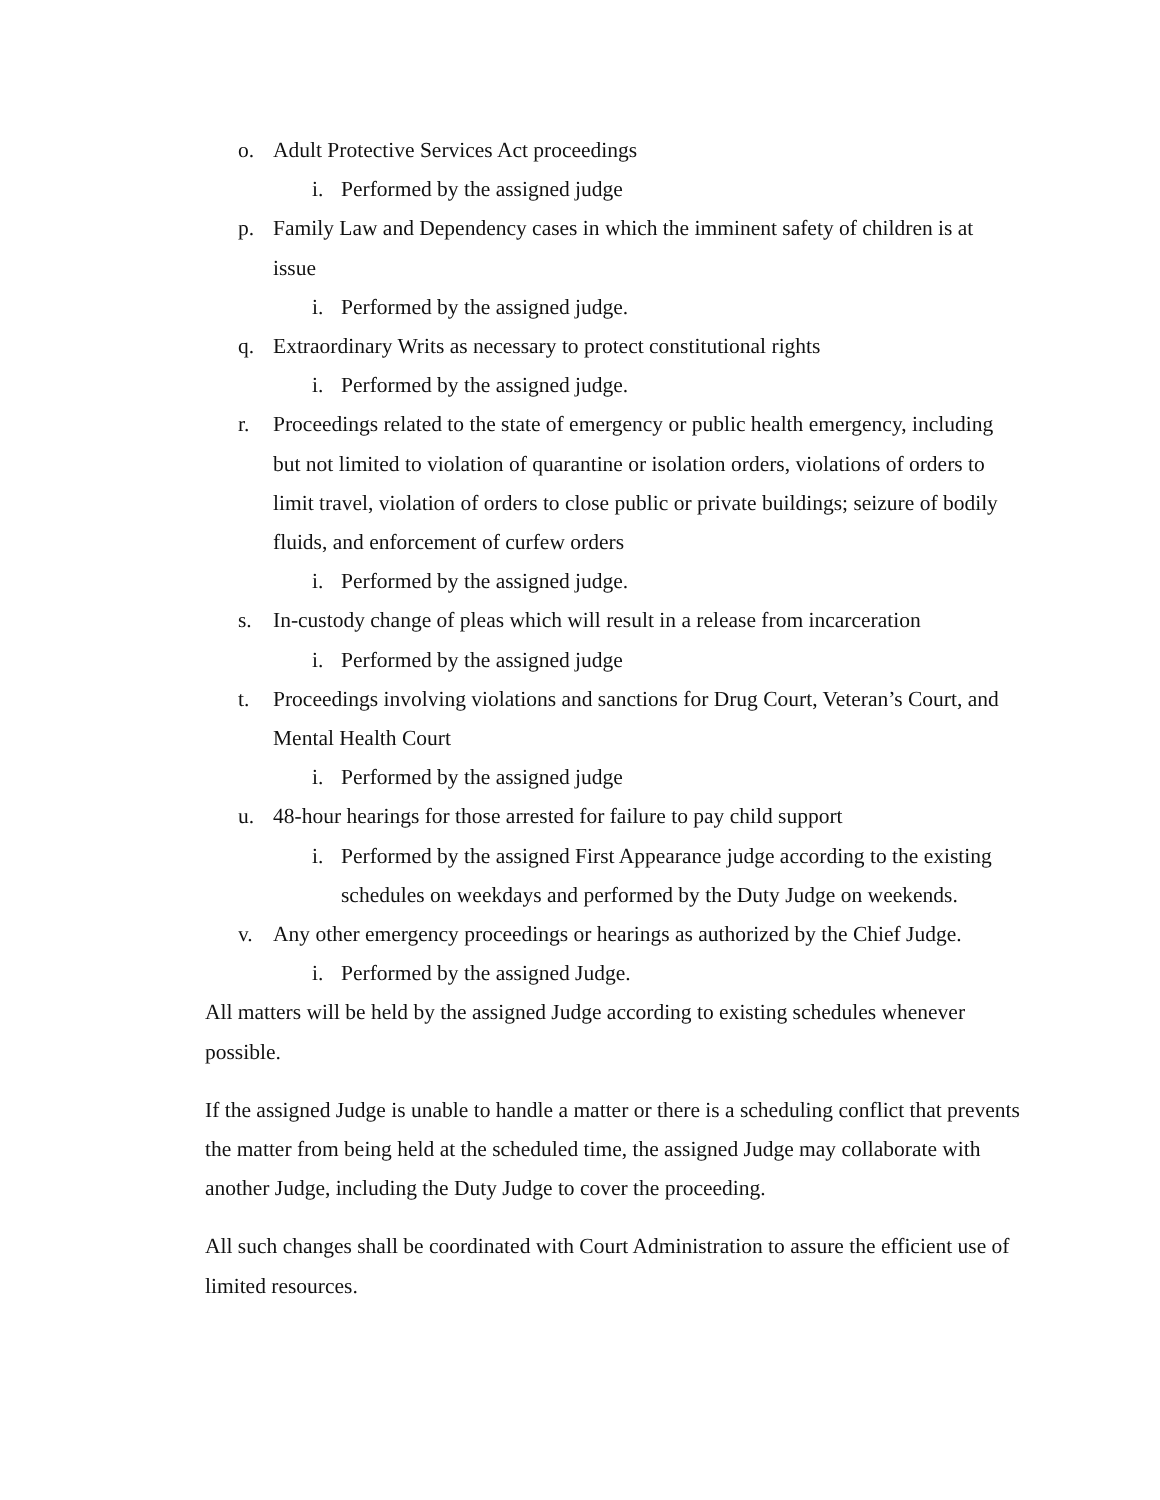o. Adult Protective Services Act proceedings
i. Performed by the assigned judge
p. Family Law and Dependency cases in which the imminent safety of children is at issue
i. Performed by the assigned judge.
q. Extraordinary Writs as necessary to protect constitutional rights
i. Performed by the assigned judge.
r. Proceedings related to the state of emergency or public health emergency, including but not limited to violation of quarantine or isolation orders, violations of orders to limit travel, violation of orders to close public or private buildings; seizure of bodily fluids, and enforcement of curfew orders
i. Performed by the assigned judge.
s. In-custody change of pleas which will result in a release from incarceration
i. Performed by the assigned judge
t. Proceedings involving violations and sanctions for Drug Court, Veteran’s Court, and Mental Health Court
i. Performed by the assigned judge
u. 48-hour hearings for those arrested for failure to pay child support
i. Performed by the assigned First Appearance judge according to the existing schedules on weekdays and performed by the Duty Judge on weekends.
v. Any other emergency proceedings or hearings as authorized by the Chief Judge.
i. Performed by the assigned Judge.
All matters will be held by the assigned Judge according to existing schedules whenever possible.
If the assigned Judge is unable to handle a matter or there is a scheduling conflict that prevents the matter from being held at the scheduled time, the assigned Judge may collaborate with another Judge, including the Duty Judge to cover the proceeding.
All such changes shall be coordinated with Court Administration to assure the efficient use of limited resources.